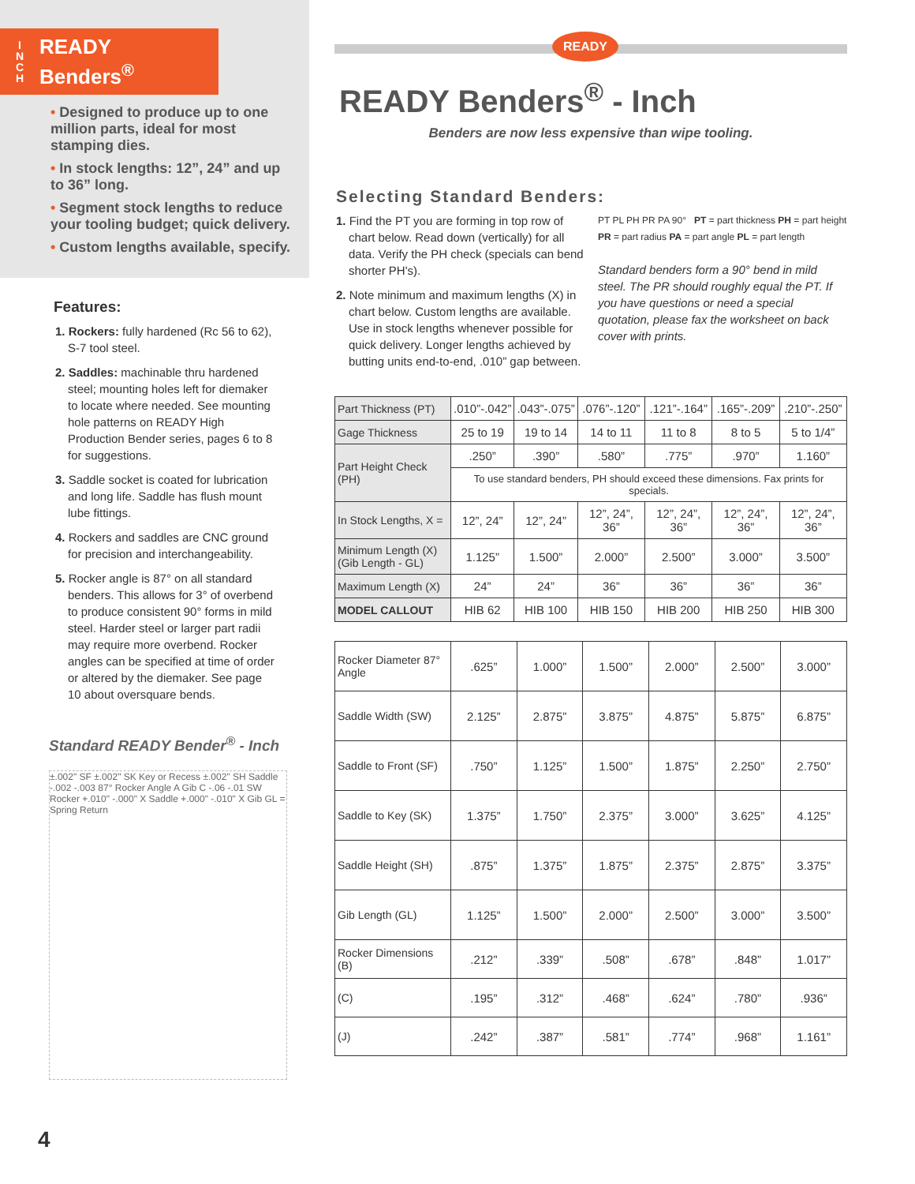I
N
C
H
READY
Benders<sup>®</sup>
• Designed to produce up to one million parts, ideal for most stamping dies.
• In stock lengths: 12”, 24” and up to 36” long.
• Segment stock lengths to reduce your tooling budget; quick delivery.
• Custom lengths available, specify.
Features:
1. Rockers: fully hardened (Rc 56 to 62), S-7 tool steel.
2. Saddles: machinable thru hardened steel; mounting holes left for diemaker to locate where needed. See mounting hole patterns on READY High Production Bender series, pages 6 to 8 for suggestions.
3. Saddle socket is coated for lubrication and long life. Saddle has flush mount lube fittings.
4. Rockers and saddles are CNC ground for precision and interchangeability.
5. Rocker angle is 87° on all standard benders. This allows for 3° of overbend to produce consistent 90° forms in mild steel. Harder steel or larger part radii may require more overbend. Rocker angles can be specified at time of order or altered by the diemaker. See page 10 about oversquare bends.
Standard READY Bender<sup>®</sup> - Inch
±.002" SF ±.002" SK Key or Recess ±.002" SH Saddle -.002 -.003 87° Rocker Angle A Gib C -.06 -.01 SW Rocker +.010" -.000" X Saddle +.000" -.010" X Gib GL = Spring Return
4
READY
READY Benders<sup>®</sup> - Inch
Benders are now less expensive than wipe tooling.
Selecting Standard Benders:
1. Find the PT you are forming in top row of chart below. Read down (vertically) for all data. Verify the PH check (specials can bend shorter PH's).
2. Note minimum and maximum lengths (X) in chart below. Custom lengths are available. Use in stock lengths whenever possible for quick delivery. Longer lengths achieved by butting units end-to-end, .010” gap between.
PT PL PH PR PA 90° PT = part thickness PH = part height PR = part radius PA = part angle PL = part length
Standard benders form a 90° bend in mild steel. The PR should roughly equal the PT. If you have questions or need a special quotation, please fax the worksheet on back cover with prints.
| Part Thickness (PT) | .010”-.042” | .043”-.075” | .076”-.120” | .121”-.164” | .165”-.209” | .210”-.250” |
| Gage Thickness | 25 to 19 | 19 to 14 | 14 to 11 | 11 to 8 | 8 to 5 | 5 to 1/4” |
| Part Height Check (PH) | .250” | .390” | .580” | .775” | .970” | 1.160” |
| | To use standard benders, PH should exceed these dimensions. Fax prints for specials. | | | | | |
| In Stock Lengths, X = | 12”, 24” | 12”, 24” | 12”, 24”, 36” | 12”, 24”, 36” | 12”, 24”, 36” | 12”, 24”, 36” |
| Minimum Length (X) (Gib Length - GL) | 1.125” | 1.500” | 2.000” | 2.500” | 3.000” | 3.500” |
| Maximum Length (X) | 24” | 24” | 36” | 36” | 36” | 36” |
| MODEL CALLOUT | HIB 62 | HIB 100 | HIB 150 | HIB 200 | HIB 250 | HIB 300 |
| Rocker Diameter 87° Angle | .625” | 1.000” | 1.500” | 2.000” | 2.500” | 3.000” |
| Saddle Width (SW) | 2.125” | 2.875” | 3.875” | 4.875” | 5.875” | 6.875” |
| Saddle to Front (SF) | .750” | 1.125” | 1.500” | 1.875” | 2.250” | 2.750” |
| Saddle to Key (SK) | 1.375” | 1.750” | 2.375” | 3.000” | 3.625” | 4.125” |
| Saddle Height (SH) | .875” | 1.375” | 1.875” | 2.375” | 2.875” | 3.375” |
| Gib Length (GL) | 1.125” | 1.500” | 2.000” | 2.500” | 3.000” | 3.500” |
| Rocker Dimensions (B) | .212” | .339” | .508” | .678” | .848” | 1.017” |
| (C) | .195” | .312” | .468” | .624” | .780” | .936” |
| (J) | .242” | .387” | .581” | .774” | .968” | 1.161” |